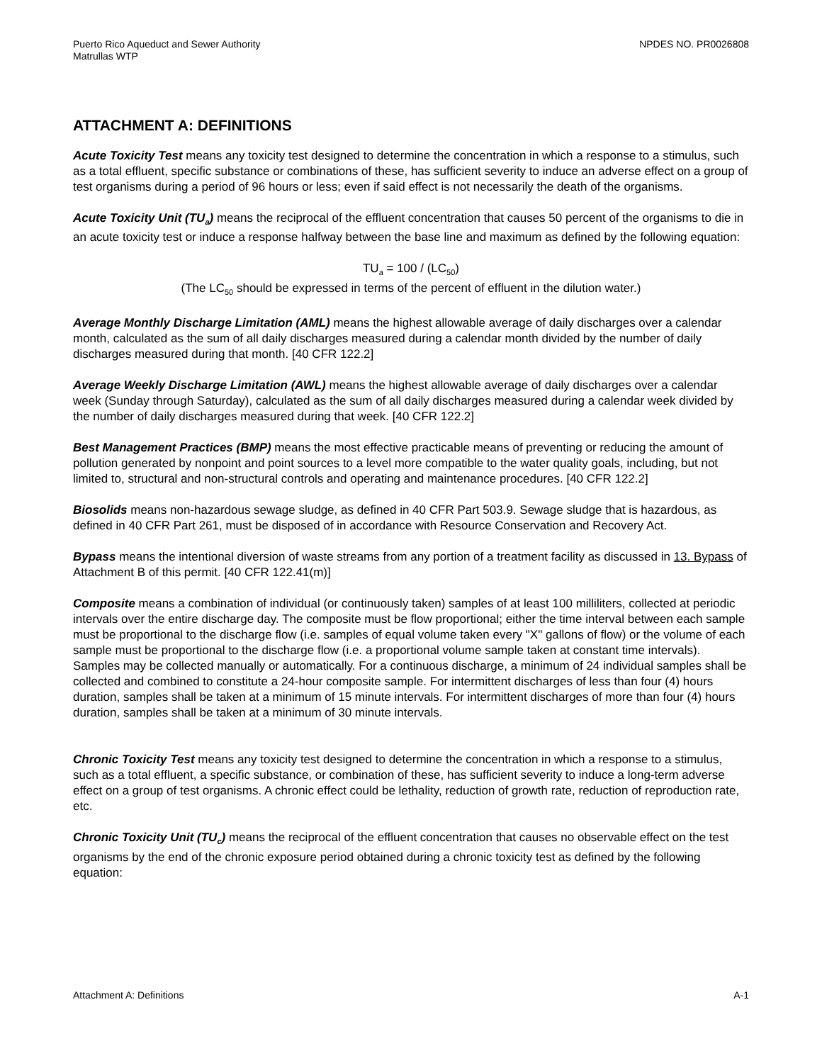Puerto Rico Aqueduct and Sewer Authority
Matrullas WTP
NPDES NO. PR0026808
ATTACHMENT A: DEFINITIONS
Acute Toxicity Test means any toxicity test designed to determine the concentration in which a response to a stimulus, such as a total effluent, specific substance or combinations of these, has sufficient severity to induce an adverse effect on a group of test organisms during a period of 96 hours or less; even if said effect is not necessarily the death of the organisms.
Acute Toxicity Unit (TU<sub>a</sub>) means the reciprocal of the effluent concentration that causes 50 percent of the organisms to die in an acute toxicity test or induce a response halfway between the base line and maximum as defined by the following equation:
TU<sub>a</sub> = 100 / (LC<sub>50</sub>)
(The LC<sub>50</sub> should be expressed in terms of the percent of effluent in the dilution water.)
Average Monthly Discharge Limitation (AML) means the highest allowable average of daily discharges over a calendar month, calculated as the sum of all daily discharges measured during a calendar month divided by the number of daily discharges measured during that month. [40 CFR 122.2]
Average Weekly Discharge Limitation (AWL) means the highest allowable average of daily discharges over a calendar week (Sunday through Saturday), calculated as the sum of all daily discharges measured during a calendar week divided by the number of daily discharges measured during that week. [40 CFR 122.2]
Best Management Practices (BMP) means the most effective practicable means of preventing or reducing the amount of pollution generated by nonpoint and point sources to a level more compatible to the water quality goals, including, but not limited to, structural and non-structural controls and operating and maintenance procedures. [40 CFR 122.2]
Biosolids means non-hazardous sewage sludge, as defined in 40 CFR Part 503.9. Sewage sludge that is hazardous, as defined in 40 CFR Part 261, must be disposed of in accordance with Resource Conservation and Recovery Act.
Bypass means the intentional diversion of waste streams from any portion of a treatment facility as discussed in 13. Bypass of Attachment B of this permit. [40 CFR 122.41(m)]
Composite means a combination of individual (or continuously taken) samples of at least 100 milliliters, collected at periodic intervals over the entire discharge day. The composite must be flow proportional; either the time interval between each sample must be proportional to the discharge flow (i.e. samples of equal volume taken every "X" gallons of flow) or the volume of each sample must be proportional to the discharge flow (i.e. a proportional volume sample taken at constant time intervals). Samples may be collected manually or automatically. For a continuous discharge, a minimum of 24 individual samples shall be collected and combined to constitute a 24-hour composite sample. For intermittent discharges of less than four (4) hours duration, samples shall be taken at a minimum of 15 minute intervals. For intermittent discharges of more than four (4) hours duration, samples shall be taken at a minimum of 30 minute intervals.
Chronic Toxicity Test means any toxicity test designed to determine the concentration in which a response to a stimulus, such as a total effluent, a specific substance, or combination of these, has sufficient severity to induce a long-term adverse effect on a group of test organisms. A chronic effect could be lethality, reduction of growth rate, reduction of reproduction rate, etc.
Chronic Toxicity Unit (TU<sub>c</sub>) means the reciprocal of the effluent concentration that causes no observable effect on the test organisms by the end of the chronic exposure period obtained during a chronic toxicity test as defined by the following equation:
Attachment A: Definitions A-1